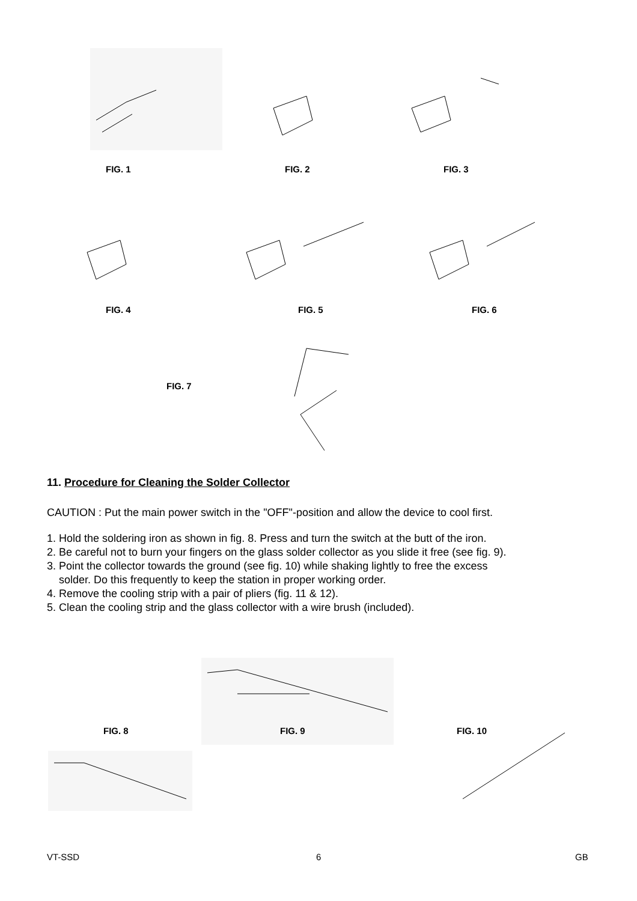FIG. 1 FIG. 2 FIG. 3
FIG. 4 FIG. 5 FIG. 6
FIG. 7
11. Procedure for Cleaning the Solder Collector
CAUTION : Put the main power switch in the "OFF"-position and allow the device to cool first.
1. Hold the soldering iron as shown in fig. 8. Press and turn the switch at the butt of the iron.
2. Be careful not to burn your fingers on the glass solder collector as you slide it free (see fig. 9).
3. Point the collector towards the ground (see fig. 10) while shaking lightly to free the excess
solder. Do this frequently to keep the station in proper working order.
4. Remove the cooling strip with a pair of pliers (fig. 11 & 12).
5. Clean the cooling strip and the glass collector with a wire brush (included).
FIG. 8 FIG. 9 FIG. 10
VT-SSD 6 GB